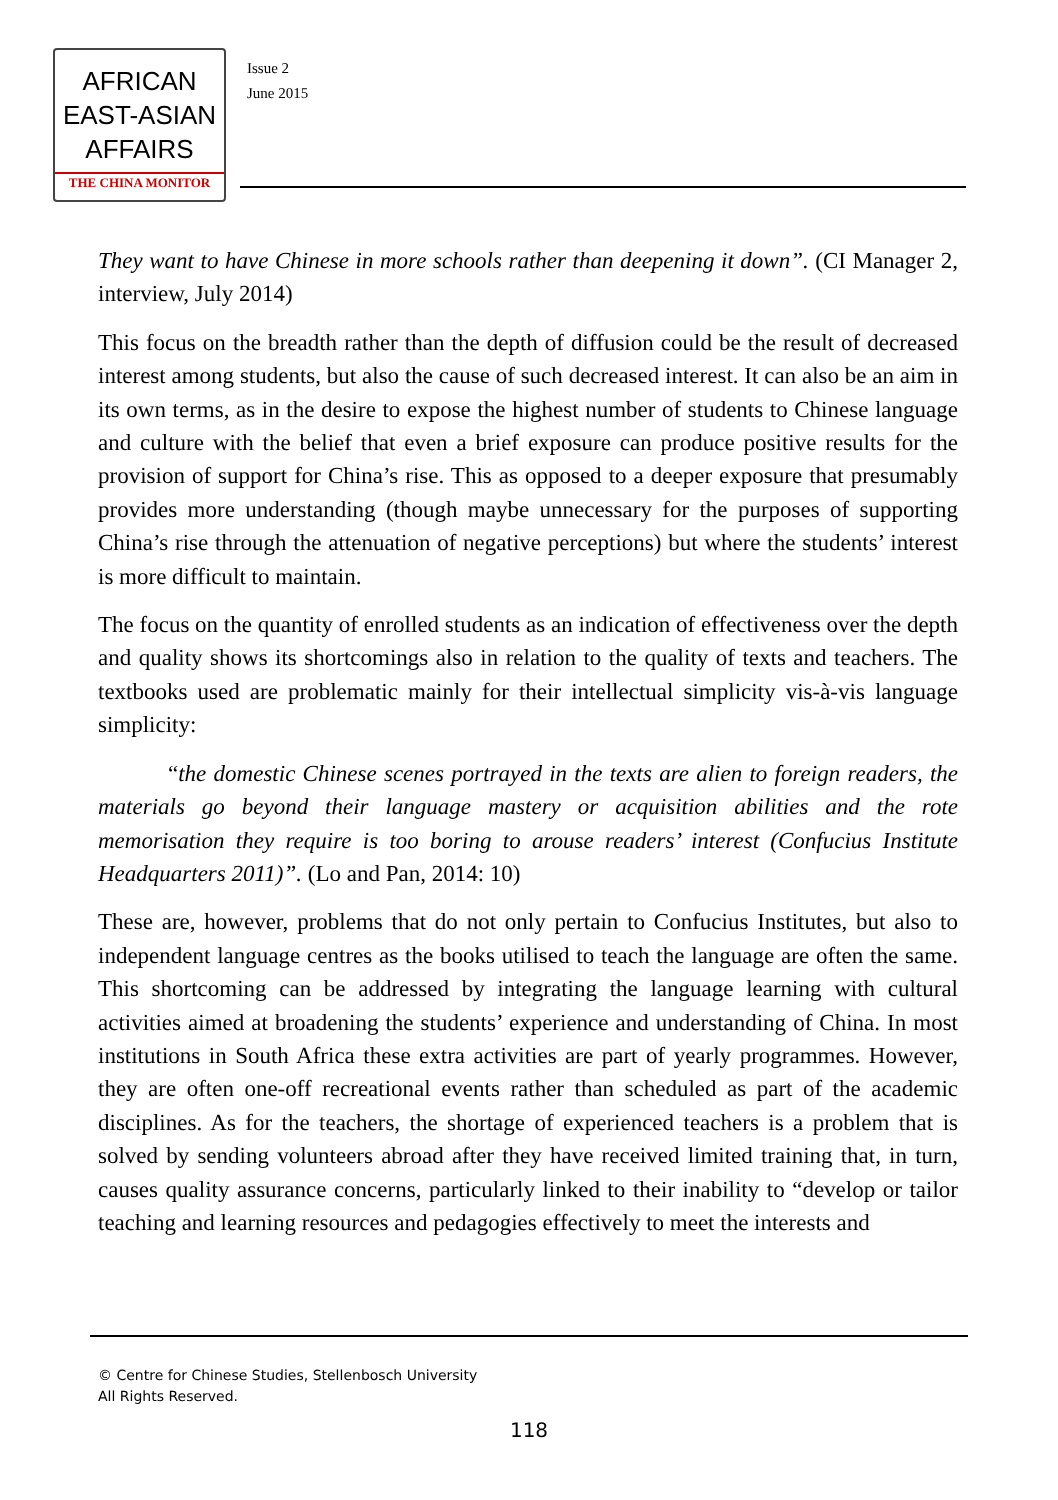AFRICAN
EAST-ASIAN
AFFAIRS
THE CHINA MONITOR
Issue 2
June 2015
They want to have Chinese in more schools rather than deepening it down”. (CI Manager 2, interview, July 2014)
This focus on the breadth rather than the depth of diffusion could be the result of decreased interest among students, but also the cause of such decreased interest. It can also be an aim in its own terms, as in the desire to expose the highest number of students to Chinese language and culture with the belief that even a brief exposure can produce positive results for the provision of support for China’s rise. This as opposed to a deeper exposure that presumably provides more understanding (though maybe unnecessary for the purposes of supporting China’s rise through the attenuation of negative perceptions) but where the students’ interest is more difficult to maintain.
The focus on the quantity of enrolled students as an indication of effectiveness over the depth and quality shows its shortcomings also in relation to the quality of texts and teachers. The textbooks used are problematic mainly for their intellectual simplicity vis-à-vis language simplicity:
“the domestic Chinese scenes portrayed in the texts are alien to foreign readers, the materials go beyond their language mastery or acquisition abilities and the rote memorisation they require is too boring to arouse readers’ interest (Confucius Institute Headquarters 2011)”. (Lo and Pan, 2014: 10)
These are, however, problems that do not only pertain to Confucius Institutes, but also to independent language centres as the books utilised to teach the language are often the same. This shortcoming can be addressed by integrating the language learning with cultural activities aimed at broadening the students’ experience and understanding of China. In most institutions in South Africa these extra activities are part of yearly programmes. However, they are often one-off recreational events rather than scheduled as part of the academic disciplines. As for the teachers, the shortage of experienced teachers is a problem that is solved by sending volunteers abroad after they have received limited training that, in turn, causes quality assurance concerns, particularly linked to their inability to “develop or tailor teaching and learning resources and pedagogies effectively to meet the interests and
© Centre for Chinese Studies, Stellenbosch University
All Rights Reserved.
118